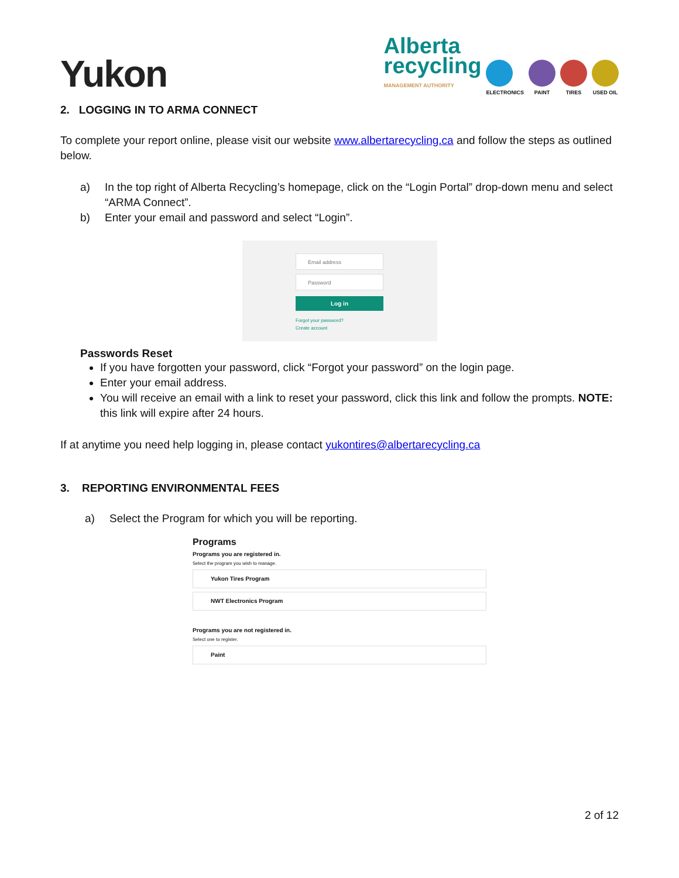Yukon
Alberta
recycling
MANAGEMENT AUTHORITY
ELECTRONICS
PAINT
TIRES
USED OIL
2. LOGGING IN TO ARMA CONNECT
To complete your report online, please visit our website www.albertarecycling.ca and follow the steps as outlined below.
a) In the top right of Alberta Recycling’s homepage, click on the “Login Portal” drop-down menu and select “ARMA Connect”.
b) Enter your email and password and select “Login”.
Email address
Password
Log in
Forgot your password?
Create account
Passwords Reset
If you have forgotten your password, click “Forgot your password” on the login page.
Enter your email address.
You will receive an email with a link to reset your password, click this link and follow the prompts. NOTE: this link will expire after 24 hours.
If at anytime you need help logging in, please contact yukontires@albertarecycling.ca
3. REPORTING ENVIRONMENTAL FEES
a) Select the Program for which you will be reporting.
Programs
Programs you are registered in.
Select the program you wish to manage.
Yukon Tires Program
NWT Electronics Program
Programs you are not registered in.
Select one to register.
Paint
2 of 12